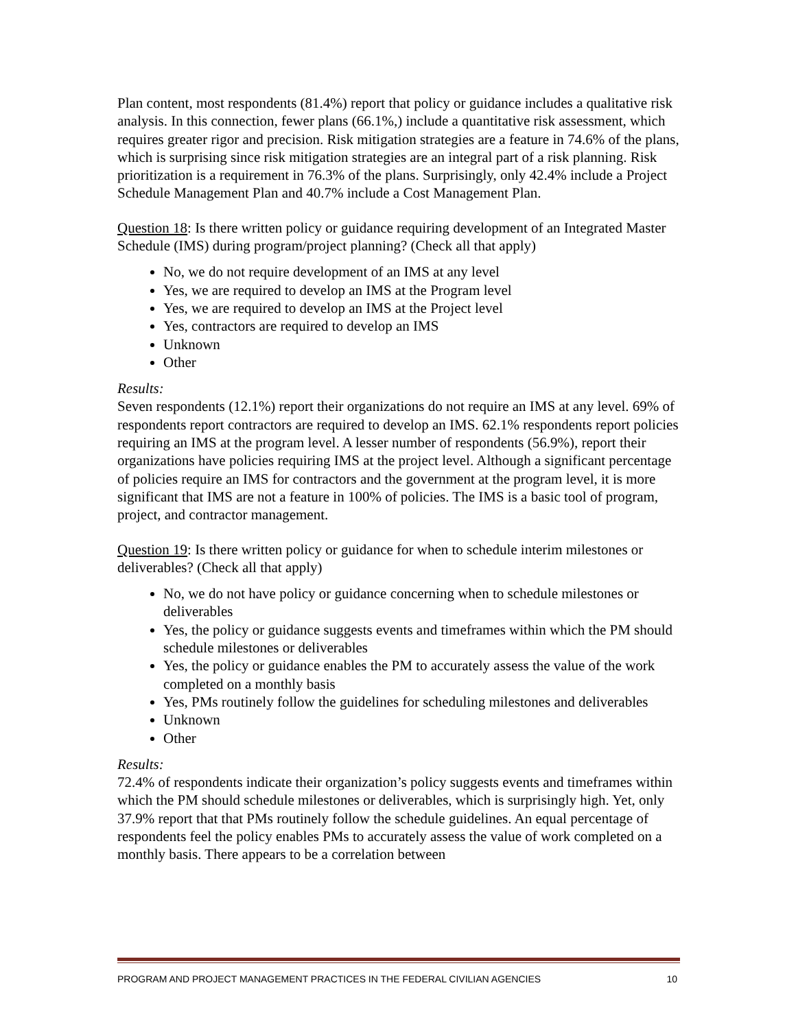Plan content, most respondents (81.4%) report that policy or guidance includes a qualitative risk analysis. In this connection, fewer plans (66.1%,) include a quantitative risk assessment, which requires greater rigor and precision. Risk mitigation strategies are a feature in 74.6% of the plans, which is surprising since risk mitigation strategies are an integral part of a risk planning. Risk prioritization is a requirement in 76.3% of the plans. Surprisingly, only 42.4% include a Project Schedule Management Plan and 40.7% include a Cost Management Plan.
Question 18: Is there written policy or guidance requiring development of an Integrated Master Schedule (IMS) during program/project planning? (Check all that apply)
No, we do not require development of an IMS at any level
Yes, we are required to develop an IMS at the Program level
Yes, we are required to develop an IMS at the Project level
Yes, contractors are required to develop an IMS
Unknown
Other
Results:
Seven respondents (12.1%) report their organizations do not require an IMS at any level. 69% of respondents report contractors are required to develop an IMS. 62.1% respondents report policies requiring an IMS at the program level. A lesser number of respondents (56.9%), report their organizations have policies requiring IMS at the project level. Although a significant percentage of policies require an IMS for contractors and the government at the program level, it is more significant that IMS are not a feature in 100% of policies. The IMS is a basic tool of program, project, and contractor management.
Question 19: Is there written policy or guidance for when to schedule interim milestones or deliverables? (Check all that apply)
No, we do not have policy or guidance concerning when to schedule milestones or deliverables
Yes, the policy or guidance suggests events and timeframes within which the PM should schedule milestones or deliverables
Yes, the policy or guidance enables the PM to accurately assess the value of the work completed on a monthly basis
Yes, PMs routinely follow the guidelines for scheduling milestones and deliverables
Unknown
Other
Results:
72.4% of respondents indicate their organization’s policy suggests events and timeframes within which the PM should schedule milestones or deliverables, which is surprisingly high. Yet, only 37.9% report that that PMs routinely follow the schedule guidelines. An equal percentage of respondents feel the policy enables PMs to accurately assess the value of work completed on a monthly basis. There appears to be a correlation between
PROGRAM AND PROJECT MANAGEMENT PRACTICES IN THE FEDERAL CIVILIAN AGENCIES 10